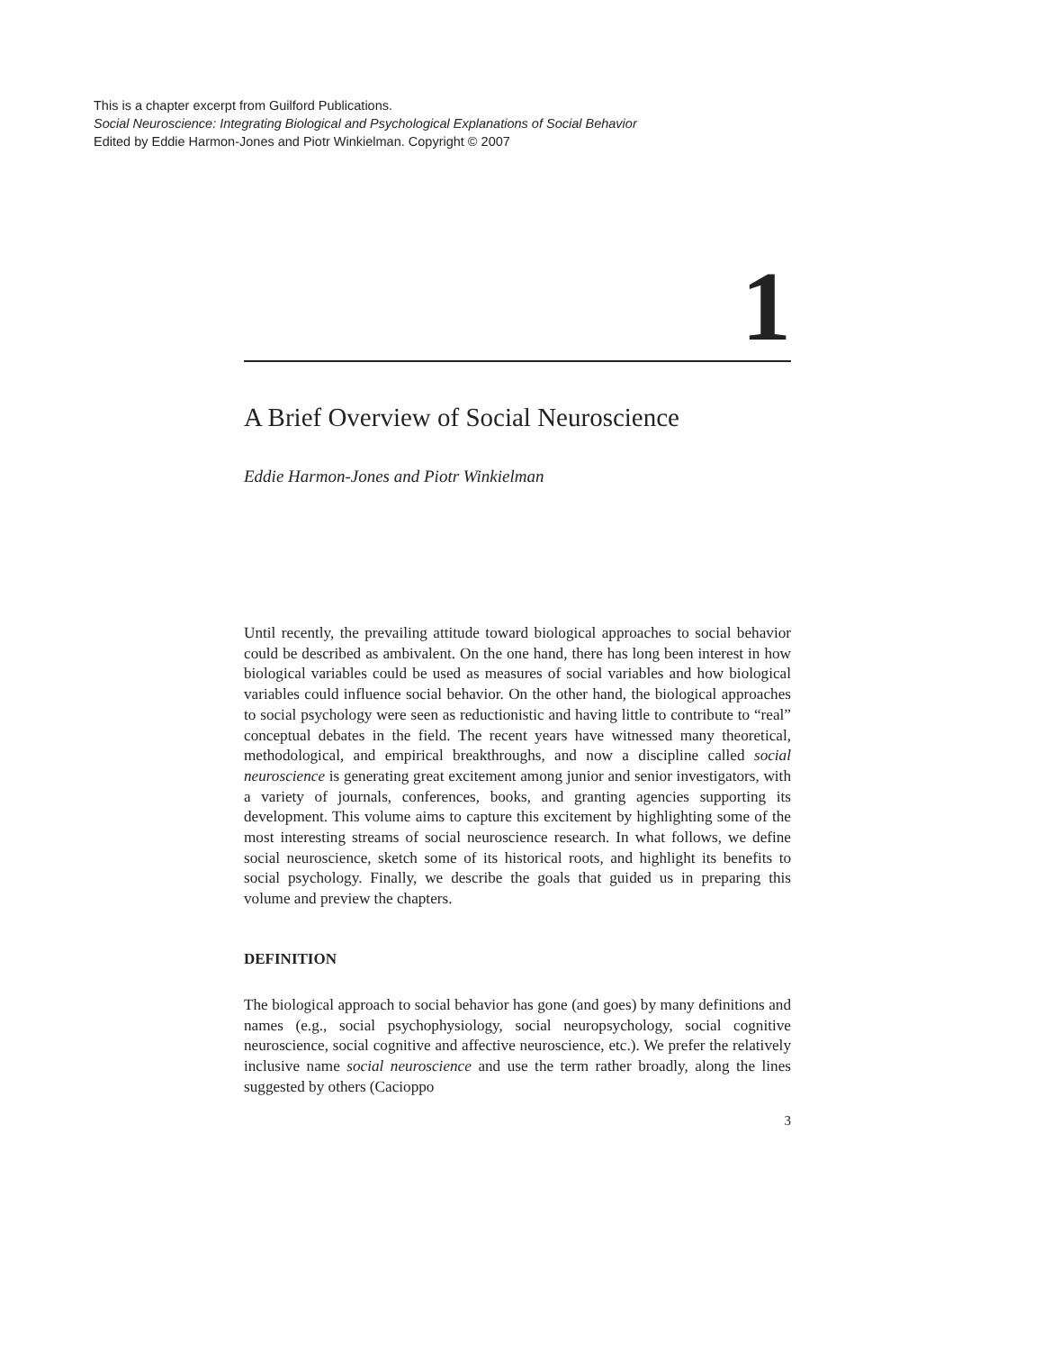This is a chapter excerpt from Guilford Publications.
Social Neuroscience: Integrating Biological and Psychological Explanations of Social Behavior
Edited by Eddie Harmon-Jones and Piotr Winkielman. Copyright © 2007
1
A Brief Overview of Social Neuroscience
Eddie Harmon-Jones and Piotr Winkielman
Until recently, the prevailing attitude toward biological approaches to social behavior could be described as ambivalent. On the one hand, there has long been interest in how biological variables could be used as measures of social variables and how biological variables could influence social behavior. On the other hand, the biological approaches to social psychology were seen as reductionistic and having little to contribute to “real” conceptual debates in the field. The recent years have witnessed many theoretical, methodological, and empirical breakthroughs, and now a discipline called social neuroscience is generating great excitement among junior and senior investigators, with a variety of journals, conferences, books, and granting agencies supporting its development. This volume aims to capture this excitement by highlighting some of the most interesting streams of social neuroscience research. In what follows, we define social neuroscience, sketch some of its historical roots, and highlight its benefits to social psychology. Finally, we describe the goals that guided us in preparing this volume and preview the chapters.
DEFINITION
The biological approach to social behavior has gone (and goes) by many definitions and names (e.g., social psychophysiology, social neuropsychology, social cognitive neuroscience, social cognitive and affective neuroscience, etc.). We prefer the relatively inclusive name social neuroscience and use the term rather broadly, along the lines suggested by others (Cacioppo
3